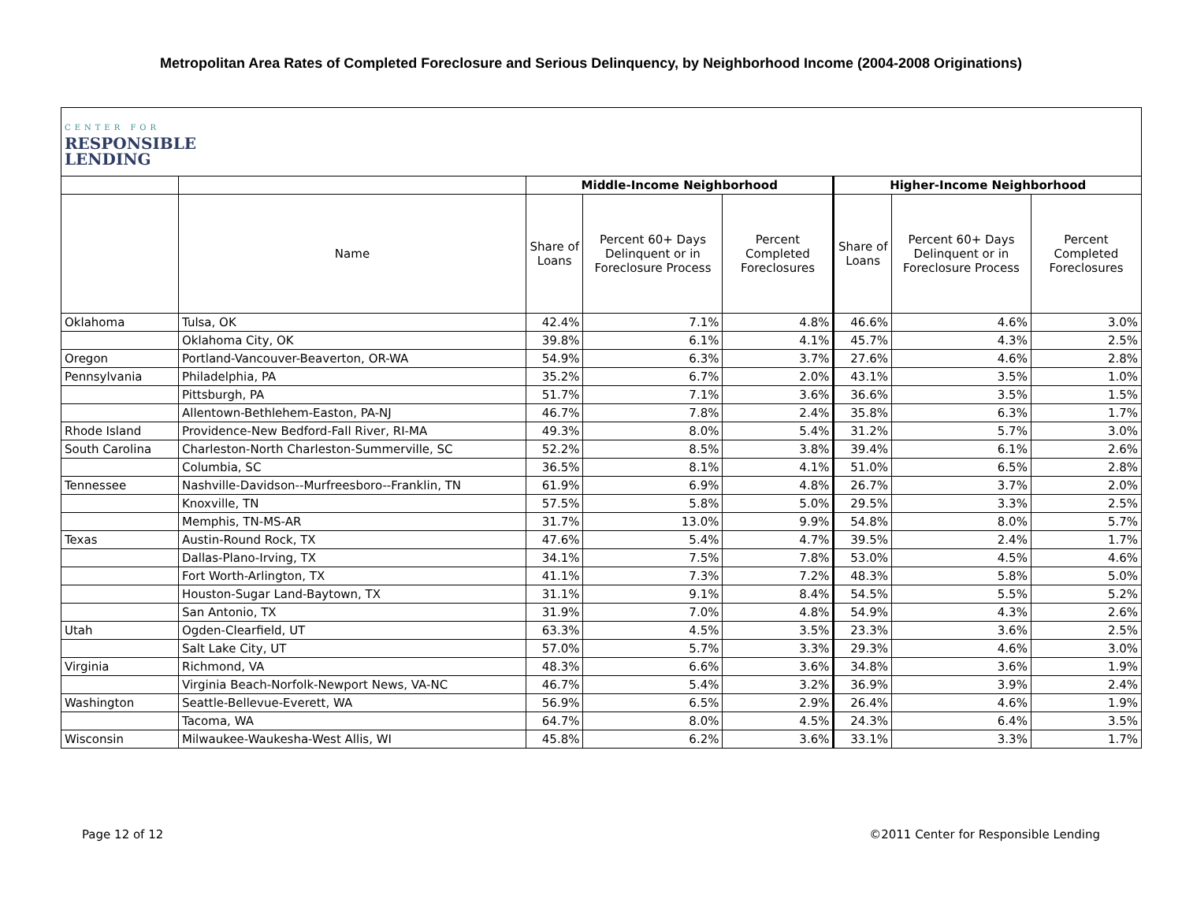Metropolitan Area Rates of Completed Foreclosure and Serious Delinquency, by Neighborhood Income (2004-2008 Originations)
| CENTER FOR RESPONSIBLE LENDING | | | | | | | |
| | | Middle-Income Neighborhood | | | Higher-Income Neighborhood | | |
| | Name | Share of Loans | Percent 60+ Days Delinquent or in Foreclosure Process | Percent Completed Foreclosures | Share of Loans | Percent 60+ Days Delinquent or in Foreclosure Process | Percent Completed Foreclosures |
| Oklahoma | Tulsa, OK | 42.4% | 7.1% | 4.8% | 46.6% | 4.6% | 3.0% |
| | Oklahoma City, OK | 39.8% | 6.1% | 4.1% | 45.7% | 4.3% | 2.5% |
| Oregon | Portland-Vancouver-Beaverton, OR-WA | 54.9% | 6.3% | 3.7% | 27.6% | 4.6% | 2.8% |
| Pennsylvania | Philadelphia, PA | 35.2% | 6.7% | 2.0% | 43.1% | 3.5% | 1.0% |
| | Pittsburgh, PA | 51.7% | 7.1% | 3.6% | 36.6% | 3.5% | 1.5% |
| | Allentown-Bethlehem-Easton, PA-NJ | 46.7% | 7.8% | 2.4% | 35.8% | 6.3% | 1.7% |
| Rhode Island | Providence-New Bedford-Fall River, RI-MA | 49.3% | 8.0% | 5.4% | 31.2% | 5.7% | 3.0% |
| South Carolina | Charleston-North Charleston-Summerville, SC | 52.2% | 8.5% | 3.8% | 39.4% | 6.1% | 2.6% |
| | Columbia, SC | 36.5% | 8.1% | 4.1% | 51.0% | 6.5% | 2.8% |
| Tennessee | Nashville-Davidson--Murfreesboro--Franklin, TN | 61.9% | 6.9% | 4.8% | 26.7% | 3.7% | 2.0% |
| | Knoxville, TN | 57.5% | 5.8% | 5.0% | 29.5% | 3.3% | 2.5% |
| | Memphis, TN-MS-AR | 31.7% | 13.0% | 9.9% | 54.8% | 8.0% | 5.7% |
| Texas | Austin-Round Rock, TX | 47.6% | 5.4% | 4.7% | 39.5% | 2.4% | 1.7% |
| | Dallas-Plano-Irving, TX | 34.1% | 7.5% | 7.8% | 53.0% | 4.5% | 4.6% |
| | Fort Worth-Arlington, TX | 41.1% | 7.3% | 7.2% | 48.3% | 5.8% | 5.0% |
| | Houston-Sugar Land-Baytown, TX | 31.1% | 9.1% | 8.4% | 54.5% | 5.5% | 5.2% |
| | San Antonio, TX | 31.9% | 7.0% | 4.8% | 54.9% | 4.3% | 2.6% |
| Utah | Ogden-Clearfield, UT | 63.3% | 4.5% | 3.5% | 23.3% | 3.6% | 2.5% |
| | Salt Lake City, UT | 57.0% | 5.7% | 3.3% | 29.3% | 4.6% | 3.0% |
| Virginia | Richmond, VA | 48.3% | 6.6% | 3.6% | 34.8% | 3.6% | 1.9% |
| | Virginia Beach-Norfolk-Newport News, VA-NC | 46.7% | 5.4% | 3.2% | 36.9% | 3.9% | 2.4% |
| Washington | Seattle-Bellevue-Everett, WA | 56.9% | 6.5% | 2.9% | 26.4% | 4.6% | 1.9% |
| | Tacoma, WA | 64.7% | 8.0% | 4.5% | 24.3% | 6.4% | 3.5% |
| Wisconsin | Milwaukee-Waukesha-West Allis, WI | 45.8% | 6.2% | 3.6% | 33.1% | 3.3% | 1.7% |
Page 12 of 12 ©2011 Center for Responsible Lending